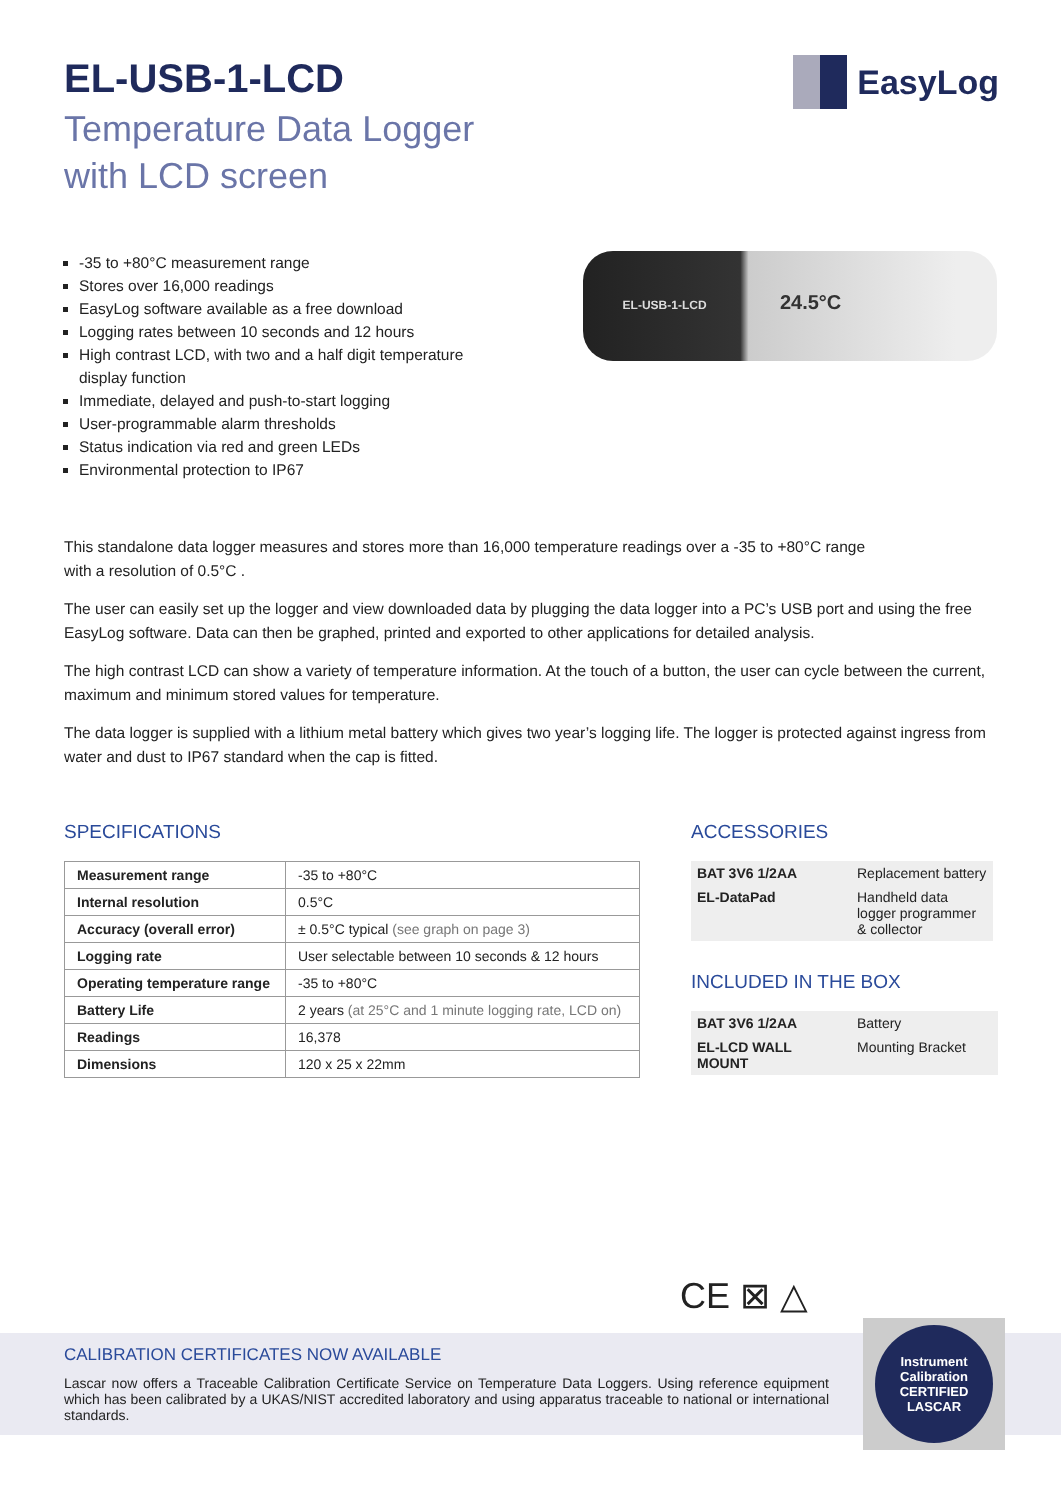EasyLog
EL-USB-1-LCD
Temperature Data Logger
with LCD screen
-35 to +80°C measurement range
Stores over 16,000 readings
EasyLog software available as a free download
Logging rates between 10 seconds and 12 hours
High contrast LCD, with two and a half digit temperature display function
Immediate, delayed and push-to-start logging
User-programmable alarm thresholds
Status indication via red and green LEDs
Environmental protection to IP67
EL-USB-1-LCD 24.5°C
This standalone data logger measures and stores more than 16,000 temperature readings over a -35 to +80°C range
with a resolution of 0.5°C .
The user can easily set up the logger and view downloaded data by plugging the data logger into a PC’s USB port and using the free EasyLog software. Data can then be graphed, printed and exported to other applications for detailed analysis.
The high contrast LCD can show a variety of temperature information. At the touch of a button, the user can cycle between the current, maximum and minimum stored values for temperature.
The data logger is supplied with a lithium metal battery which gives two year’s logging life. The logger is protected against ingress from water and dust to IP67 standard when the cap is fitted.
SPECIFICATIONS
| Measurement range | -35 to +80°C |
| Internal resolution | 0.5°C |
| Accuracy (overall error) | ± 0.5°C typical (see graph on page 3) |
| Logging rate | User selectable between 10 seconds & 12 hours |
| Operating temperature range | -35 to +80°C |
| Battery Life | 2 years (at 25°C and 1 minute logging rate, LCD on) |
| Readings | 16,378 |
| Dimensions | 120 x 25 x 22mm |
ACCESSORIES
| BAT 3V6 1/2AA | Replacement battery |
| EL-DataPad | Handheld data logger programmer & collector |
INCLUDED IN THE BOX
| BAT 3V6 1/2AA | Battery |
| EL-LCD WALL MOUNT | Mounting Bracket |
CE ⊠ △
CALIBRATION CERTIFICATES NOW AVAILABLE
Lascar now offers a Traceable Calibration Certificate Service on Temperature Data Loggers. Using reference equipment which has been calibrated by a UKAS/NIST accredited laboratory and using apparatus traceable to national or international standards.
Instrument Calibration
CERTIFIED
LASCAR